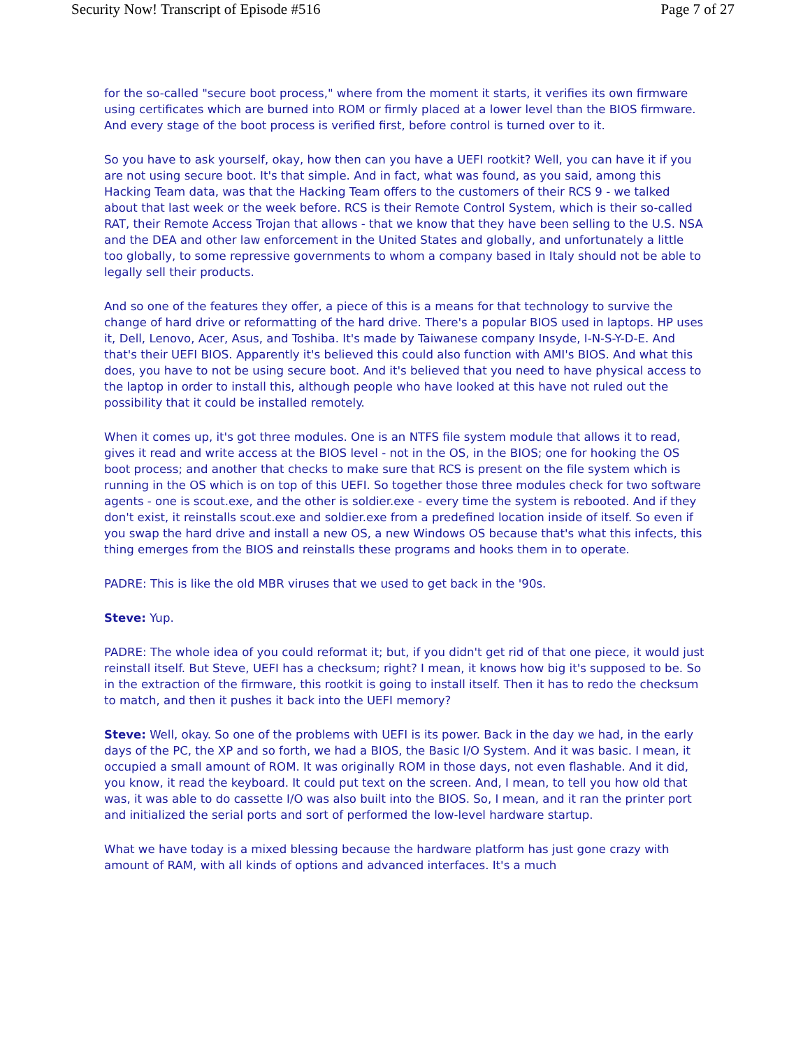Security Now! Transcript of Episode #516 Page 7 of 27
for the so-called "secure boot process," where from the moment it starts, it verifies its own firmware using certificates which are burned into ROM or firmly placed at a lower level than the BIOS firmware. And every stage of the boot process is verified first, before control is turned over to it.
So you have to ask yourself, okay, how then can you have a UEFI rootkit? Well, you can have it if you are not using secure boot. It's that simple. And in fact, what was found, as you said, among this Hacking Team data, was that the Hacking Team offers to the customers of their RCS 9 - we talked about that last week or the week before. RCS is their Remote Control System, which is their so-called RAT, their Remote Access Trojan that allows - that we know that they have been selling to the U.S. NSA and the DEA and other law enforcement in the United States and globally, and unfortunately a little too globally, to some repressive governments to whom a company based in Italy should not be able to legally sell their products.
And so one of the features they offer, a piece of this is a means for that technology to survive the change of hard drive or reformatting of the hard drive. There's a popular BIOS used in laptops. HP uses it, Dell, Lenovo, Acer, Asus, and Toshiba. It's made by Taiwanese company Insyde, I-N-S-Y-D-E. And that's their UEFI BIOS. Apparently it's believed this could also function with AMI's BIOS. And what this does, you have to not be using secure boot. And it's believed that you need to have physical access to the laptop in order to install this, although people who have looked at this have not ruled out the possibility that it could be installed remotely.
When it comes up, it's got three modules. One is an NTFS file system module that allows it to read, gives it read and write access at the BIOS level - not in the OS, in the BIOS; one for hooking the OS boot process; and another that checks to make sure that RCS is present on the file system which is running in the OS which is on top of this UEFI. So together those three modules check for two software agents - one is scout.exe, and the other is soldier.exe - every time the system is rebooted. And if they don't exist, it reinstalls scout.exe and soldier.exe from a predefined location inside of itself. So even if you swap the hard drive and install a new OS, a new Windows OS because that's what this infects, this thing emerges from the BIOS and reinstalls these programs and hooks them in to operate.
PADRE: This is like the old MBR viruses that we used to get back in the '90s.
Steve: Yup.
PADRE: The whole idea of you could reformat it; but, if you didn't get rid of that one piece, it would just reinstall itself. But Steve, UEFI has a checksum; right? I mean, it knows how big it's supposed to be. So in the extraction of the firmware, this rootkit is going to install itself. Then it has to redo the checksum to match, and then it pushes it back into the UEFI memory?
Steve: Well, okay. So one of the problems with UEFI is its power. Back in the day we had, in the early days of the PC, the XP and so forth, we had a BIOS, the Basic I/O System. And it was basic. I mean, it occupied a small amount of ROM. It was originally ROM in those days, not even flashable. And it did, you know, it read the keyboard. It could put text on the screen. And, I mean, to tell you how old that was, it was able to do cassette I/O was also built into the BIOS. So, I mean, and it ran the printer port and initialized the serial ports and sort of performed the low-level hardware startup.
What we have today is a mixed blessing because the hardware platform has just gone crazy with amount of RAM, with all kinds of options and advanced interfaces. It's a much